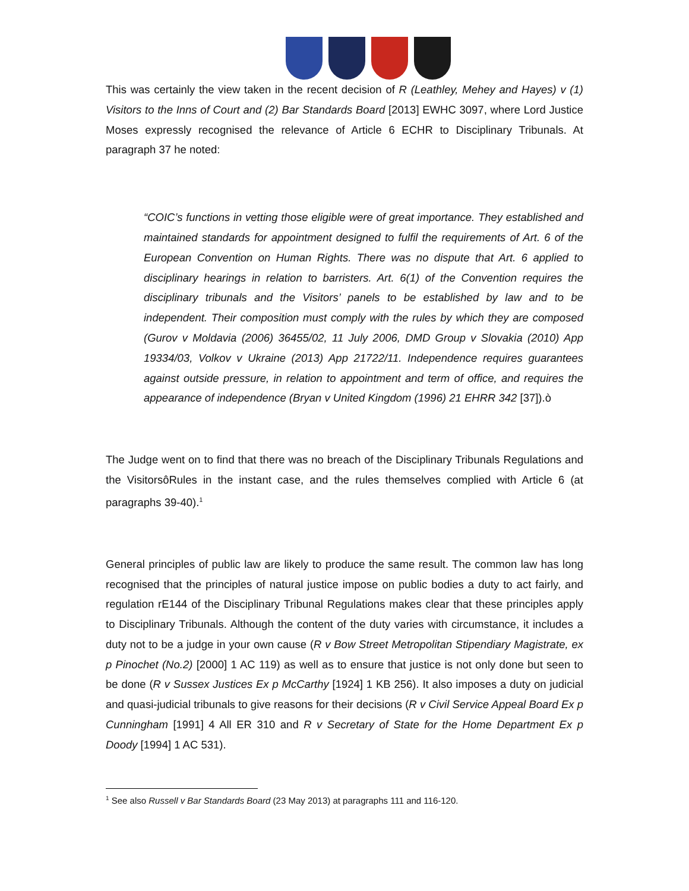This was certainly the view taken in the recent decision of R (Leathley, Mehey and Hayes) v (1) Visitors to the Inns of Court and (2) Bar Standards Board [2013] EWHC 3097, where Lord Justice Moses expressly recognised the relevance of Article 6 ECHR to Disciplinary Tribunals. At paragraph 37 he noted:
“COIC’s functions in vetting those eligible were of great importance. They established and maintained standards for appointment designed to fulfil the requirements of Art. 6 of the European Convention on Human Rights. There was no dispute that Art. 6 applied to disciplinary hearings in relation to barristers. Art. 6(1) of the Convention requires the disciplinary tribunals and the Visitors’ panels to be established by law and to be independent. Their composition must comply with the rules by which they are composed (Gurov v Moldavia (2006) 36455/02, 11 July 2006, DMD Group v Slovakia (2010) App 19334/03, Volkov v Ukraine (2013) App 21722/11. Independence requires guarantees against outside pressure, in relation to appointment and term of office, and requires the appearance of independence (Bryan v United Kingdom (1996) 21 EHRR 342 [37]).ò
The Judge went on to find that there was no breach of the Disciplinary Tribunals Regulations and the VisitorsôRules in the instant case, and the rules themselves complied with Article 6 (at paragraphs 39-40).<sup>1</sup>
General principles of public law are likely to produce the same result. The common law has long recognised that the principles of natural justice impose on public bodies a duty to act fairly, and regulation rE144 of the Disciplinary Tribunal Regulations makes clear that these principles apply to Disciplinary Tribunals. Although the content of the duty varies with circumstance, it includes a duty not to be a judge in your own cause (R v Bow Street Metropolitan Stipendiary Magistrate, ex p Pinochet (No.2) [2000] 1 AC 119) as well as to ensure that justice is not only done but seen to be done (R v Sussex Justices Ex p McCarthy [1924] 1 KB 256). It also imposes a duty on judicial and quasi-judicial tribunals to give reasons for their decisions (R v Civil Service Appeal Board Ex p Cunningham [1991] 4 All ER 310 and R v Secretary of State for the Home Department Ex p Doody [1994] 1 AC 531).
<sup>1</sup> See also Russell v Bar Standards Board (23 May 2013) at paragraphs 111 and 116-120.